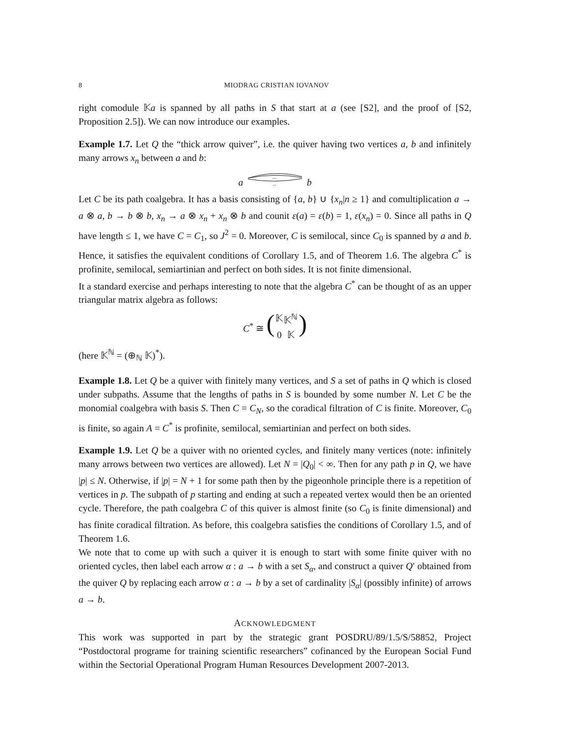8 MIODRAG CRISTIAN IOVANOV
right comodule 𝕂a is spanned by all paths in S that start at a (see [S2], and the proof of [S2, Proposition 2.5]). We can now introduce our examples.
Example 1.7. Let Q the “thick arrow quiver”, i.e. the quiver having two vertices a, b and infinitely many arrows x<sub>n</sub> between a and b:
a
...
...
b
Let C be its path coalgebra. It has a basis consisting of {a, b} ∪ {x<sub>n</sub>|n ≥ 1} and comultiplication a → a ⊗ a, b → b ⊗ b, x<sub>n</sub> → a ⊗ x<sub>n</sub> + x<sub>n</sub> ⊗ b and counit ε(a) = ε(b) = 1, ε(x<sub>n</sub>) = 0. Since all paths in Q have length ≤ 1, we have C = C<sub>1</sub>, so J<sup>2</sup> = 0. Moreover, C is semilocal, since C<sub>0</sub> is spanned by a and b. Hence, it satisfies the equivalent conditions of Corollary 1.5, and of Theorem 1.6. The algebra C<sup>*</sup> is profinite, semilocal, semiartinian and perfect on both sides. It is not finite dimensional.
It a standard exercise and perhaps interesting to note that the algebra C<sup>*</sup> can be thought of as an upper triangular matrix algebra as follows:
| C<sup>*</sup> ≅ ( | 𝕂 | 𝕂<sup>ℕ</sup> | ) |
| | 0 | 𝕂 | |
(here 𝕂<sup>ℕ</sup> = (⊕<sub>ℕ</sub> 𝕂)<sup>*</sup>).
Example 1.8. Let Q be a quiver with finitely many vertices, and S a set of paths in Q which is closed under subpaths. Assume that the lengths of paths in S is bounded by some number N. Let C be the monomial coalgebra with basis S. Then C = C<sub>N</sub>, so the coradical filtration of C is finite. Moreover, C<sub>0</sub> is finite, so again A = C<sup>*</sup> is profinite, semilocal, semiartinian and perfect on both sides.
Example 1.9. Let Q be a quiver with no oriented cycles, and finitely many vertices (note: infinitely many arrows between two vertices are allowed). Let N = |Q<sub>0</sub>| < ∞. Then for any path p in Q, we have |p| ≤ N. Otherwise, if |p| = N + 1 for some path then by the pigeonhole principle there is a repetition of vertices in p. The subpath of p starting and ending at such a repeated vertex would then be an oriented cycle. Therefore, the path coalgebra C of this quiver is almost finite (so C<sub>0</sub> is finite dimensional) and has finite coradical filtration. As before, this coalgebra satisfies the conditions of Corollary 1.5, and of Theorem 1.6.
We note that to come up with such a quiver it is enough to start with some finite quiver with no oriented cycles, then label each arrow α : a → b with a set S<sub>α</sub>, and construct a quiver Q′ obtained from the quiver Q by replacing each arrow α : a → b by a set of cardinality |S<sub>α</sub>| (possibly infinite) of arrows a → b.
ACKNOWLEDGMENT
This work was supported in part by the strategic grant POSDRU/89/1.5/S/58852, Project “Postdoctoral programe for training scientific researchers” cofinanced by the European Social Fund within the Sectorial Operational Program Human Resources Development 2007-2013.